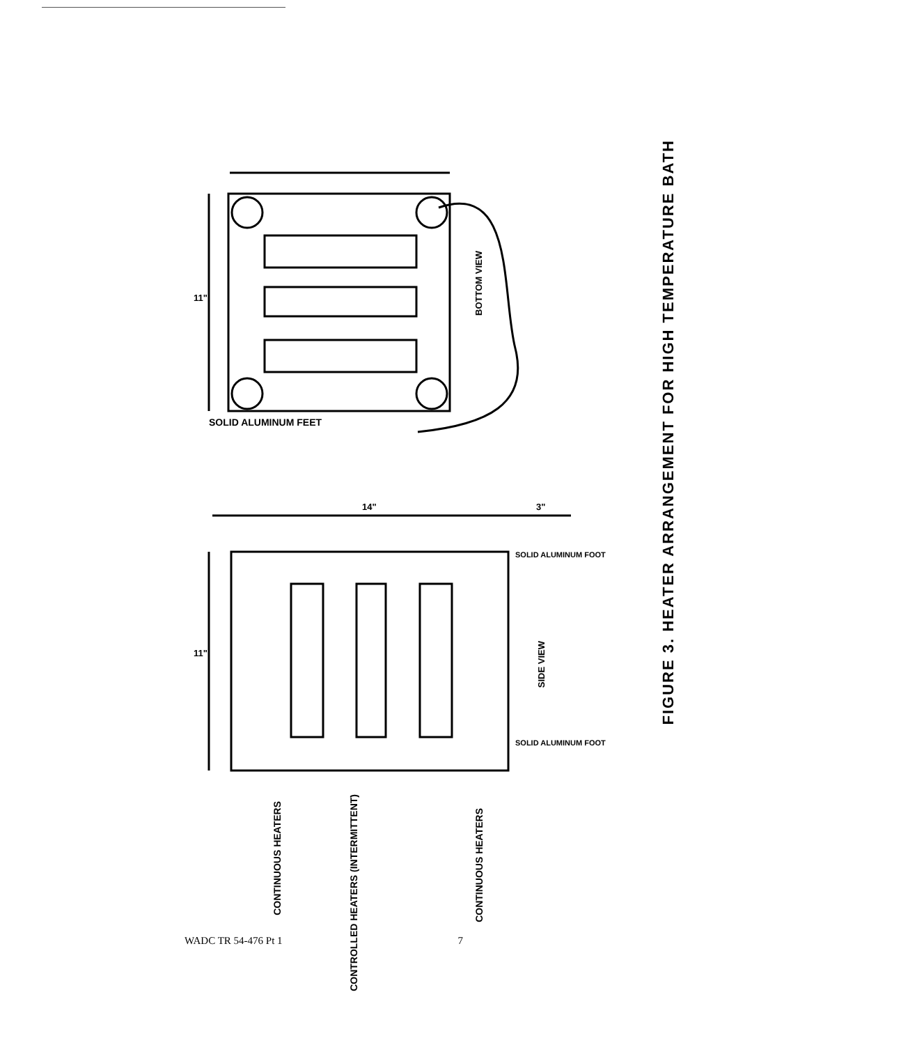BOTTOM VIEW
SOLID ALUMINUM FEET
11"
11"
14" 3"
SIDE VIEW
SOLID ALUMINUM FOOT
SOLID ALUMINUM FOOT
CONTINUOUS HEATERS
CONTROLLED HEATERS (INTERMITTENT)
CONTINUOUS HEATERS
FIGURE 3. HEATER ARRANGEMENT FOR HIGH TEMPERATURE BATH
WADC TR 54-476 Pt 1 7